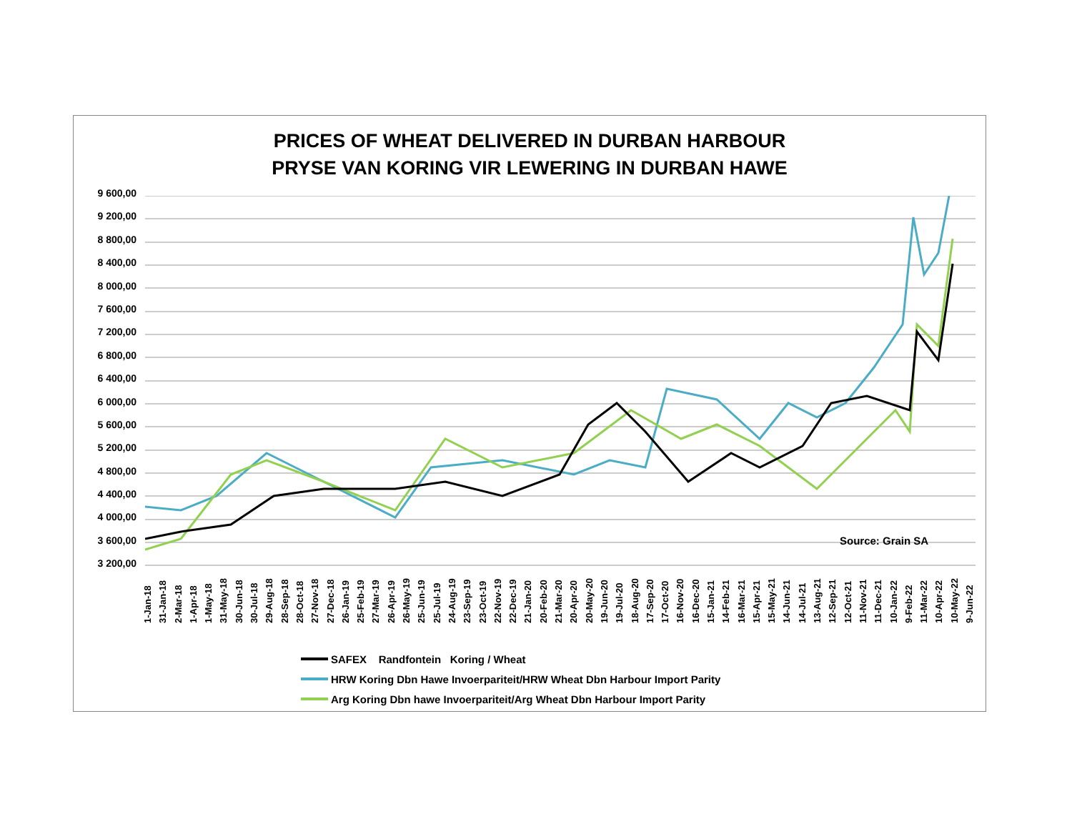PRICES OF WHEAT DELIVERED IN DURBAN HARBOUR
PRYSE VAN KORING VIR LEWERING IN DURBAN HAWE
9 600,00
9 200,00
8 800,00
8 400,00
8 000,00
7 600,00
7 200,00
6 800,00
6 400,00
6 000,00
5 600,00
5 200,00
4 800,00
4 400,00
4 000,00
3 600,00
3 200,00
1-Jan-18 31-Jan-18 2-Mar-18 1-Apr-18 1-May-18 31-May-18 30-Jun-18 30-Jul-18 29-Aug-18 28-Sep-18 28-Oct-18 27-Nov-18 27-Dec-18 26-Jan-19 25-Feb-19 27-Mar-19 26-Apr-19 26-May-19 25-Jun-19 25-Jul-19 24-Aug-19 23-Sep-19 23-Oct-19 22-Nov-19 22-Dec-19 21-Jan-20 20-Feb-20 21-Mar-20 20-Apr-20 20-May-20 19-Jun-20 19-Jul-20 18-Aug-20 17-Sep-20 17-Oct-20 16-Nov-20 16-Dec-20 15-Jan-21 14-Feb-21 16-Mar-21 15-Apr-21 15-May-21 14-Jun-21 14-Jul-21 13-Aug-21 12-Sep-21 12-Oct-21 11-Nov-21 11-Dec-21 10-Jan-22 9-Feb-22 11-Mar-22 10-Apr-22 10-May-22 9-Jun-22
Source: Grain SA
SAFEX Randfontein Koring / Wheat
HRW Koring Dbn Hawe Invoerpariteit/HRW Wheat Dbn Harbour Import Parity
Arg Koring Dbn hawe Invoerpariteit/Arg Wheat Dbn Harbour Import Parity